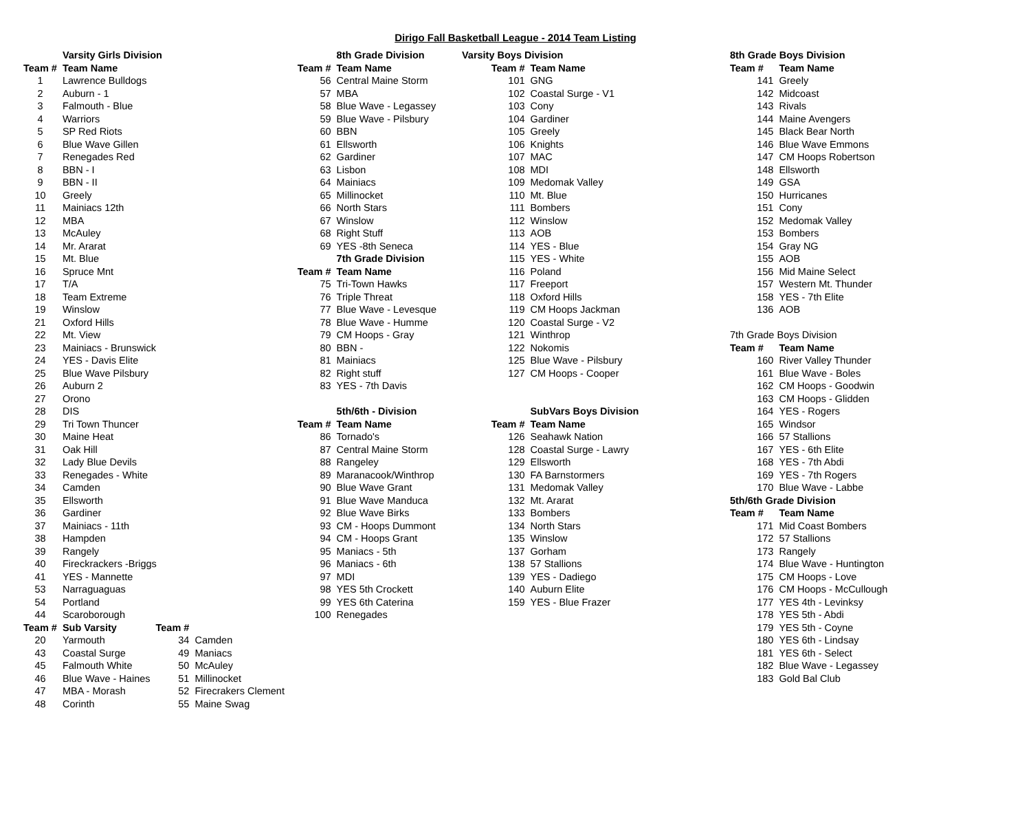Dirigo Fall Basketball League - 2014 Team Listing
| | Varsity Girls Division | | |
| --- | --- | --- | --- |
| Team # | Team Name | | |
| 1 | Lawrence Bulldogs | | |
| 2 | Auburn - 1 | | |
| 3 | Falmouth - Blue | | |
| 4 | Warriors | | |
| 5 | SP Red Riots | | |
| 6 | Blue Wave Gillen | | |
| 7 | Renegades Red | | |
| 8 | BBN - I | | |
| 9 | BBN - II | | |
| 10 | Greely | | |
| 11 | Mainiacs 12th | | |
| 12 | MBA | | |
| 13 | McAuley | | |
| 14 | Mr. Ararat | | |
| 15 | Mt. Blue | | |
| 16 | Spruce Mnt | | |
| 17 | T/A | | |
| 18 | Team Extreme | | |
| 19 | Winslow | | |
| 21 | Oxford Hills | | |
| 22 | Mt. View | | |
| 23 | Mainiacs - Brunswick | | |
| 24 | YES - Davis Elite | | |
| 25 | Blue Wave Pilsbury | | |
| 26 | Auburn 2 | | |
| 27 | Orono | | |
| 28 | DIS | | |
| 29 | Tri Town Thuncer | | |
| 30 | Maine Heat | | |
| 31 | Oak Hill | | |
| 32 | Lady Blue Devils | | |
| 33 | Renegades - White | | |
| 34 | Camden | | |
| 35 | Ellsworth | | |
| 36 | Gardiner | | |
| 37 | Mainiacs - 11th | | |
| 38 | Hampden | | |
| 39 | Rangely | | |
| 40 | Fireckrackers -Briggs | | |
| 41 | YES - Mannette | | |
| 53 | Narraguaguas | | |
| 54 | Portland | | |
| 44 | Scaroborough | | |
| Team # | Sub Varsity | Team # | |
| 20 | Yarmouth | 34 | Camden |
| 43 | Coastal Surge | 49 | Maniacs |
| 45 | Falmouth White | 50 | McAuley |
| 46 | Blue Wave - Haines | 51 | Millinocket |
| 47 | MBA - Morash | 52 | Firecrakers Clement |
| 48 | Corinth | 55 | Maine Swag |
| | 8th Grade Division |
| --- | --- |
| Team # | Team Name |
| 56 | Central Maine Storm |
| 57 | MBA |
| 58 | Blue Wave - Legassey |
| 59 | Blue Wave - Pilsbury |
| 60 | BBN |
| 61 | Ellsworth |
| 62 | Gardiner |
| 63 | Lisbon |
| 64 | Mainiacs |
| 65 | Millinocket |
| 66 | North Stars |
| 67 | Winslow |
| 68 | Right Stuff |
| 69 | YES -8th Seneca |
| | 7th Grade Division |
| Team # | Team Name |
| 75 | Tri-Town Hawks |
| 76 | Triple Threat |
| 77 | Blue Wave - Levesque |
| 78 | Blue Wave - Humme |
| 79 | CM Hoops - Gray |
| 80 | BBN - |
| 81 | Mainiacs |
| 82 | Right stuff |
| 83 | YES - 7th Davis |
| | 5th/6th - Division |
| Team # | Team Name |
| 86 | Tornado's |
| 87 | Central Maine Storm |
| 88 | Rangeley |
| 89 | Maranacook/Winthrop |
| 90 | Blue Wave Grant |
| 91 | Blue Wave Manduca |
| 92 | Blue Wave Birks |
| 93 | CM - Hoops Dummont |
| 94 | CM - Hoops Grant |
| 95 | Maniacs - 5th |
| 96 | Maniacs - 6th |
| 97 | MDI |
| 98 | YES 5th Crockett |
| 99 | YES 6th Caterina |
| 100 | Renegades |
| Varsity Boys Division | |
| --- | --- |
| Team # | Team Name |
| 101 | GNG |
| 102 | Coastal Surge - V1 |
| 103 | Cony |
| 104 | Gardiner |
| 105 | Greely |
| 106 | Knights |
| 107 | MAC |
| 108 | MDI |
| 109 | Medomak Valley |
| 110 | Mt. Blue |
| 111 | Bombers |
| 112 | Winslow |
| 113 | AOB |
| 114 | YES - Blue |
| 115 | YES - White |
| 116 | Poland |
| 117 | Freeport |
| 118 | Oxford Hills |
| 119 | CM Hoops Jackman |
| 120 | Coastal Surge - V2 |
| 121 | Winthrop |
| 122 | Nokomis |
| 125 | Blue Wave - Pilsbury |
| 127 | CM Hoops - Cooper |
| | SubVars Boys Division |
| Team # | Team Name |
| 126 | Seahawk Nation |
| 128 | Coastal Surge - Lawry |
| 129 | Ellsworth |
| 130 | FA Barnstormers |
| 131 | Medomak Valley |
| 132 | Mt. Ararat |
| 133 | Bombers |
| 134 | North Stars |
| 135 | Winslow |
| 137 | Gorham |
| 138 | 57 Stallions |
| 139 | YES - Dadiego |
| 140 | Auburn Elite |
| 159 | YES - Blue Frazer |
| 8th Grade Boys Division | |
| --- | --- |
| Team # | Team Name |
| 141 | Greely |
| 142 | Midcoast |
| 143 | Rivals |
| 144 | Maine Avengers |
| 145 | Black Bear North |
| 146 | Blue Wave Emmons |
| 147 | CM Hoops Robertson |
| 148 | Ellsworth |
| 149 | GSA |
| 150 | Hurricanes |
| 151 | Cony |
| 152 | Medomak Valley |
| 153 | Bombers |
| 154 | Gray NG |
| 155 | AOB |
| 156 | Mid Maine Select |
| 157 | Western Mt. Thunder |
| 158 | YES - 7th Elite |
| 136 | AOB |
| 7th Grade Boys Division | |
| Team # | Team Name |
| 160 | River Valley Thunder |
| 161 | Blue Wave - Boles |
| 162 | CM Hoops - Goodwin |
| 163 | CM Hoops - Glidden |
| 164 | YES - Rogers |
| 165 | Windsor |
| 166 | 57 Stallions |
| 167 | YES - 6th Elite |
| 168 | YES - 7th Abdi |
| 169 | YES - 7th Rogers |
| 170 | Blue Wave - Labbe |
| 5th/6th Grade Division | |
| Team # | Team Name |
| 171 | Mid Coast Bombers |
| 172 | 57 Stallions |
| 173 | Rangely |
| 174 | Blue Wave - Huntington |
| 175 | CM Hoops - Love |
| 176 | CM Hoops - McCullough |
| 177 | YES 4th - Levinksy |
| 178 | YES 5th - Abdi |
| 179 | YES 5th - Coyne |
| 180 | YES 6th - Lindsay |
| 181 | YES 6th - Select |
| 182 | Blue Wave - Legassey |
| 183 | Gold Bal Club |